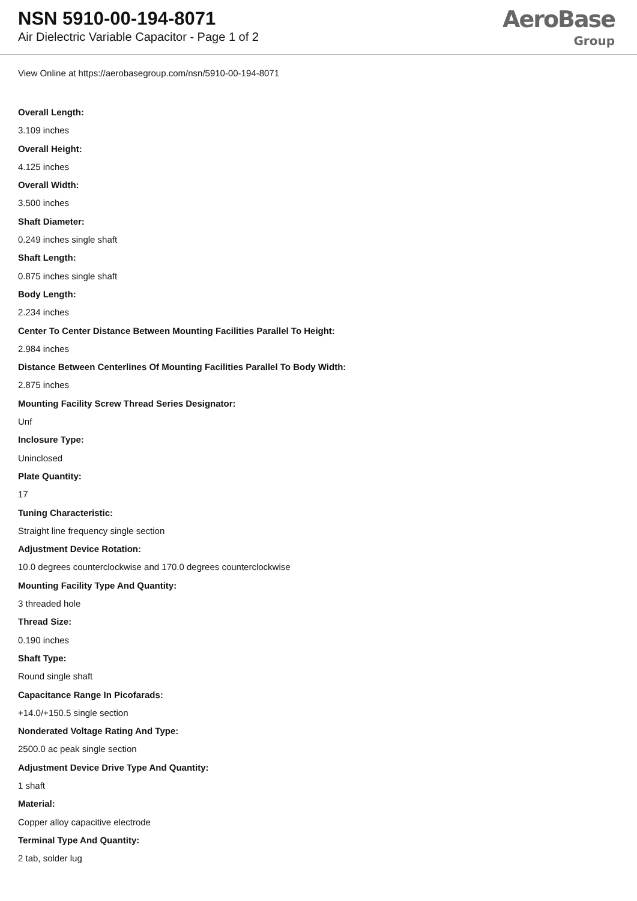NSN 5910-00-194-8071
Air Dielectric Variable Capacitor - Page 1 of 2
AeroBase
Group
View Online at https://aerobasegroup.com/nsn/5910-00-194-8071
Overall Length:
3.109 inches
Overall Height:
4.125 inches
Overall Width:
3.500 inches
Shaft Diameter:
0.249 inches single shaft
Shaft Length:
0.875 inches single shaft
Body Length:
2.234 inches
Center To Center Distance Between Mounting Facilities Parallel To Height:
2.984 inches
Distance Between Centerlines Of Mounting Facilities Parallel To Body Width:
2.875 inches
Mounting Facility Screw Thread Series Designator:
Unf
Inclosure Type:
Uninclosed
Plate Quantity:
17
Tuning Characteristic:
Straight line frequency single section
Adjustment Device Rotation:
10.0 degrees counterclockwise and 170.0 degrees counterclockwise
Mounting Facility Type And Quantity:
3 threaded hole
Thread Size:
0.190 inches
Shaft Type:
Round single shaft
Capacitance Range In Picofarads:
+14.0/+150.5 single section
Nonderated Voltage Rating And Type:
2500.0 ac peak single section
Adjustment Device Drive Type And Quantity:
1 shaft
Material:
Copper alloy capacitive electrode
Terminal Type And Quantity:
2 tab, solder lug